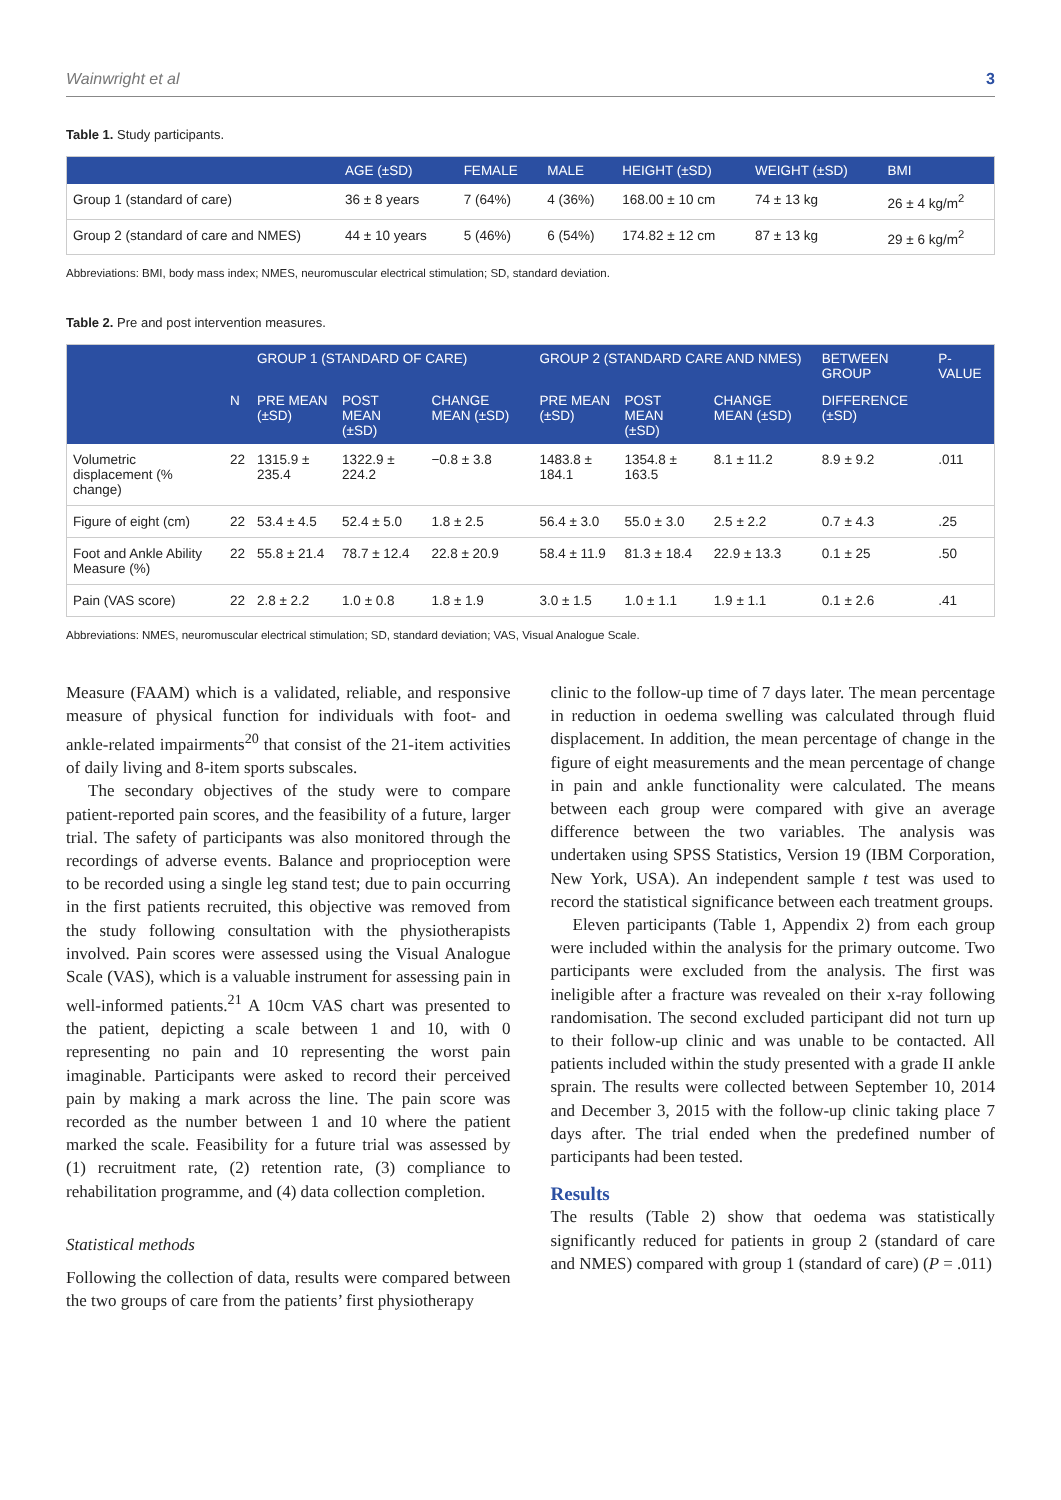Wainwright et al 3
Table 1. Study participants.
| | AGE (±SD) | FEMALE | MALE | HEIGHT (±SD) | WEIGHT (±SD) | BMI |
| --- | --- | --- | --- | --- | --- | --- |
| Group 1 (standard of care) | 36 ± 8 years | 7 (64%) | 4 (36%) | 168.00 ± 10 cm | 74 ± 13 kg | 26 ± 4 kg/m<sup>2</sup> |
| Group 2 (standard of care and NMES) | 44 ± 10 years | 5 (46%) | 6 (54%) | 174.82 ± 12 cm | 87 ± 13 kg | 29 ± 6 kg/m<sup>2</sup> |
Abbreviations: BMI, body mass index; NMES, neuromuscular electrical stimulation; SD, standard deviation.
Table 2. Pre and post intervention measures.
| | | GROUP 1 (STANDARD OF CARE) | | | GROUP 2 (STANDARD CARE AND NMES) | | | BETWEEN GROUP | P-VALUE |
| --- | --- | --- | --- | --- | --- | --- | --- | --- | --- |
| | N | PRE MEAN (±SD) | POST MEAN (±SD) | CHANGE MEAN (±SD) | PRE MEAN (±SD) | POST MEAN (±SD) | CHANGE MEAN (±SD) | DIFFERENCE (±SD) | |
| Volumetric displacement (% change) | 22 | 1315.9 ± 235.4 | 1322.9 ± 224.2 | −0.8 ± 3.8 | 1483.8 ± 184.1 | 1354.8 ± 163.5 | 8.1 ± 11.2 | 8.9 ± 9.2 | .011 |
| Figure of eight (cm) | 22 | 53.4 ± 4.5 | 52.4 ± 5.0 | 1.8 ± 2.5 | 56.4 ± 3.0 | 55.0 ± 3.0 | 2.5 ± 2.2 | 0.7 ± 4.3 | .25 |
| Foot and Ankle Ability Measure (%) | 22 | 55.8 ± 21.4 | 78.7 ± 12.4 | 22.8 ± 20.9 | 58.4 ± 11.9 | 81.3 ± 18.4 | 22.9 ± 13.3 | 0.1 ± 25 | .50 |
| Pain (VAS score) | 22 | 2.8 ± 2.2 | 1.0 ± 0.8 | 1.8 ± 1.9 | 3.0 ± 1.5 | 1.0 ± 1.1 | 1.9 ± 1.1 | 0.1 ± 2.6 | .41 |
Abbreviations: NMES, neuromuscular electrical stimulation; SD, standard deviation; VAS, Visual Analogue Scale.
Measure (FAAM) which is a validated, reliable, and responsive measure of physical function for individuals with foot- and ankle-related impairments<sup>20</sup> that consist of the 21-item activities of daily living and 8-item sports subscales.
The secondary objectives of the study were to compare patient-reported pain scores, and the feasibility of a future, larger trial. The safety of participants was also monitored through the recordings of adverse events. Balance and proprioception were to be recorded using a single leg stand test; due to pain occurring in the first patients recruited, this objective was removed from the study following consultation with the physiotherapists involved. Pain scores were assessed using the Visual Analogue Scale (VAS), which is a valuable instrument for assessing pain in well-informed patients.<sup>21</sup> A 10cm VAS chart was presented to the patient, depicting a scale between 1 and 10, with 0 representing no pain and 10 representing the worst pain imaginable. Participants were asked to record their perceived pain by making a mark across the line. The pain score was recorded as the number between 1 and 10 where the patient marked the scale. Feasibility for a future trial was assessed by (1) recruitment rate, (2) retention rate, (3) compliance to rehabilitation programme, and (4) data collection completion.
Statistical methods
Following the collection of data, results were compared between the two groups of care from the patients’ first physiotherapy
clinic to the follow-up time of 7 days later. The mean percentage in reduction in oedema swelling was calculated through fluid displacement. In addition, the mean percentage of change in the figure of eight measurements and the mean percentage of change in pain and ankle functionality were calculated. The means between each group were compared with give an average difference between the two variables. The analysis was undertaken using SPSS Statistics, Version 19 (IBM Corporation, New York, USA). An independent sample t test was used to record the statistical significance between each treatment groups.
Eleven participants (Table 1, Appendix 2) from each group were included within the analysis for the primary outcome. Two participants were excluded from the analysis. The first was ineligible after a fracture was revealed on their x-ray following randomisation. The second excluded participant did not turn up to their follow-up clinic and was unable to be contacted. All patients included within the study presented with a grade II ankle sprain. The results were collected between September 10, 2014 and December 3, 2015 with the follow-up clinic taking place 7 days after. The trial ended when the predefined number of participants had been tested.
Results
The results (Table 2) show that oedema was statistically significantly reduced for patients in group 2 (standard of care and NMES) compared with group 1 (standard of care) (P = .011)